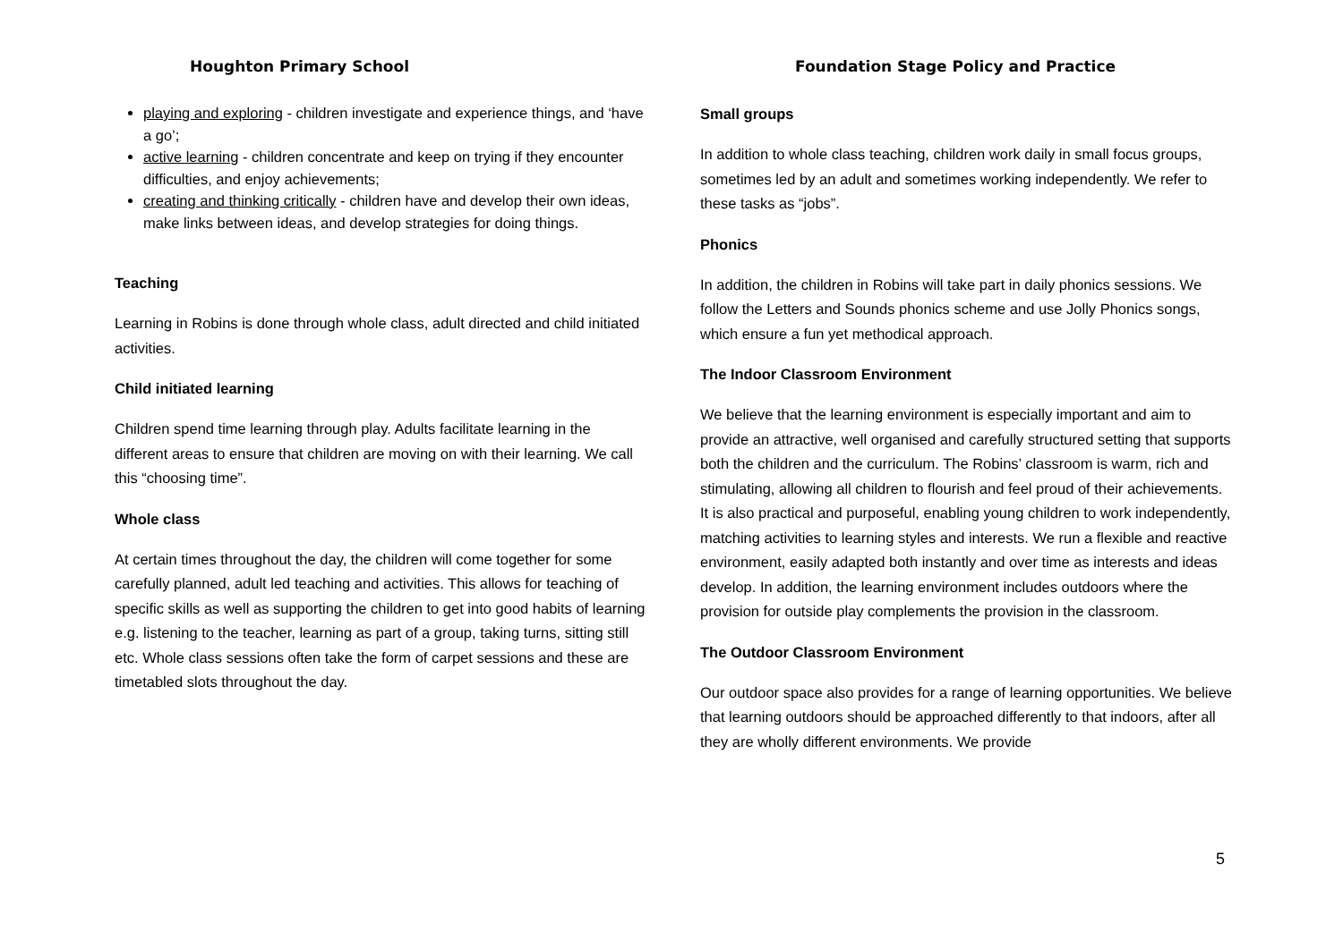Houghton Primary School Foundation Stage Policy and Practice
playing and exploring - children investigate and experience things, and ‘have a go’;
active learning - children concentrate and keep on trying if they encounter difficulties, and enjoy achievements;
creating and thinking critically - children have and develop their own ideas, make links between ideas, and develop strategies for doing things.
Teaching
Learning in Robins is done through whole class, adult directed and child initiated activities.
Child initiated learning
Children spend time learning through play. Adults facilitate learning in the different areas to ensure that children are moving on with their learning. We call this “choosing time”.
Whole class
At certain times throughout the day, the children will come together for some carefully planned, adult led teaching and activities. This allows for teaching of specific skills as well as supporting the children to get into good habits of learning e.g. listening to the teacher, learning as part of a group, taking turns, sitting still etc. Whole class sessions often take the form of carpet sessions and these are timetabled slots throughout the day.
Small groups
In addition to whole class teaching, children work daily in small focus groups, sometimes led by an adult and sometimes working independently. We refer to these tasks as “jobs”.
Phonics
In addition, the children in Robins will take part in daily phonics sessions. We follow the Letters and Sounds phonics scheme and use Jolly Phonics songs, which ensure a fun yet methodical approach.
The Indoor Classroom Environment
We believe that the learning environment is especially important and aim to provide an attractive, well organised and carefully structured setting that supports both the children and the curriculum. The Robins’ classroom is warm, rich and stimulating, allowing all children to flourish and feel proud of their achievements. It is also practical and purposeful, enabling young children to work independently, matching activities to learning styles and interests. We run a flexible and reactive environment, easily adapted both instantly and over time as interests and ideas develop. In addition, the learning environment includes outdoors where the provision for outside play complements the provision in the classroom.
The Outdoor Classroom Environment
Our outdoor space also provides for a range of learning opportunities. We believe that learning outdoors should be approached differently to that indoors, after all they are wholly different environments. We provide
5